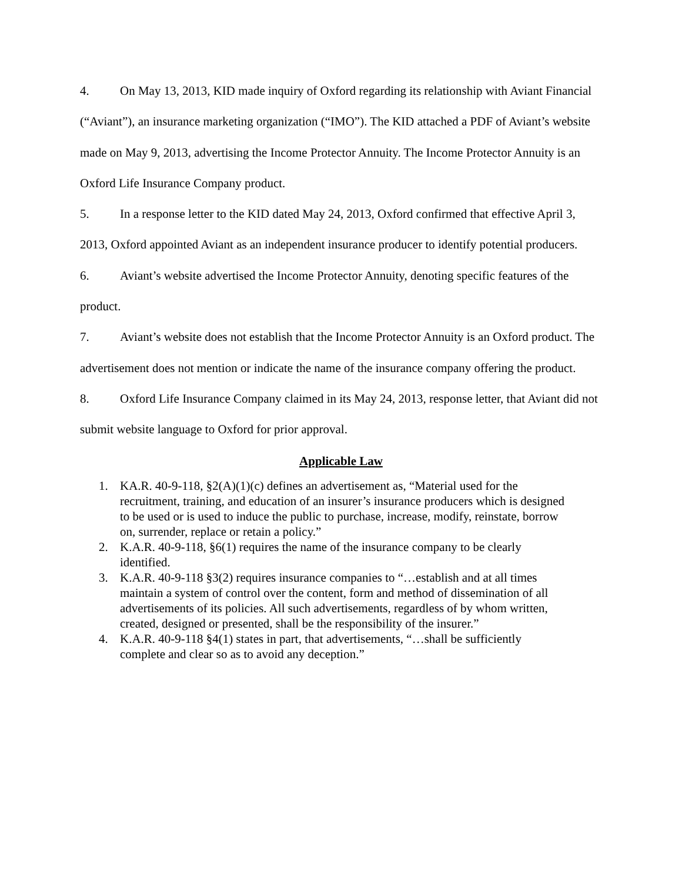4. On May 13, 2013, KID made inquiry of Oxford regarding its relationship with Aviant Financial (“Aviant”), an insurance marketing organization (“IMO”). The KID attached a PDF of Aviant’s website made on May 9, 2013, advertising the Income Protector Annuity. The Income Protector Annuity is an Oxford Life Insurance Company product.
5. In a response letter to the KID dated May 24, 2013, Oxford confirmed that effective April 3, 2013, Oxford appointed Aviant as an independent insurance producer to identify potential producers.
6. Aviant’s website advertised the Income Protector Annuity, denoting specific features of the product.
7. Aviant’s website does not establish that the Income Protector Annuity is an Oxford product. The advertisement does not mention or indicate the name of the insurance company offering the product.
8. Oxford Life Insurance Company claimed in its May 24, 2013, response letter, that Aviant did not submit website language to Oxford for prior approval.
Applicable Law
1. KA.R. 40-9-118, §2(A)(1)(c) defines an advertisement as, “Material used for the recruitment, training, and education of an insurer’s insurance producers which is designed to be used or is used to induce the public to purchase, increase, modify, reinstate, borrow on, surrender, replace or retain a policy.”
2. K.A.R. 40-9-118, §6(1) requires the name of the insurance company to be clearly identified.
3. K.A.R. 40-9-118 §3(2) requires insurance companies to “…establish and at all times maintain a system of control over the content, form and method of dissemination of all advertisements of its policies. All such advertisements, regardless of by whom written, created, designed or presented, shall be the responsibility of the insurer.”
4. K.A.R. 40-9-118 §4(1) states in part, that advertisements, “…shall be sufficiently complete and clear so as to avoid any deception.”